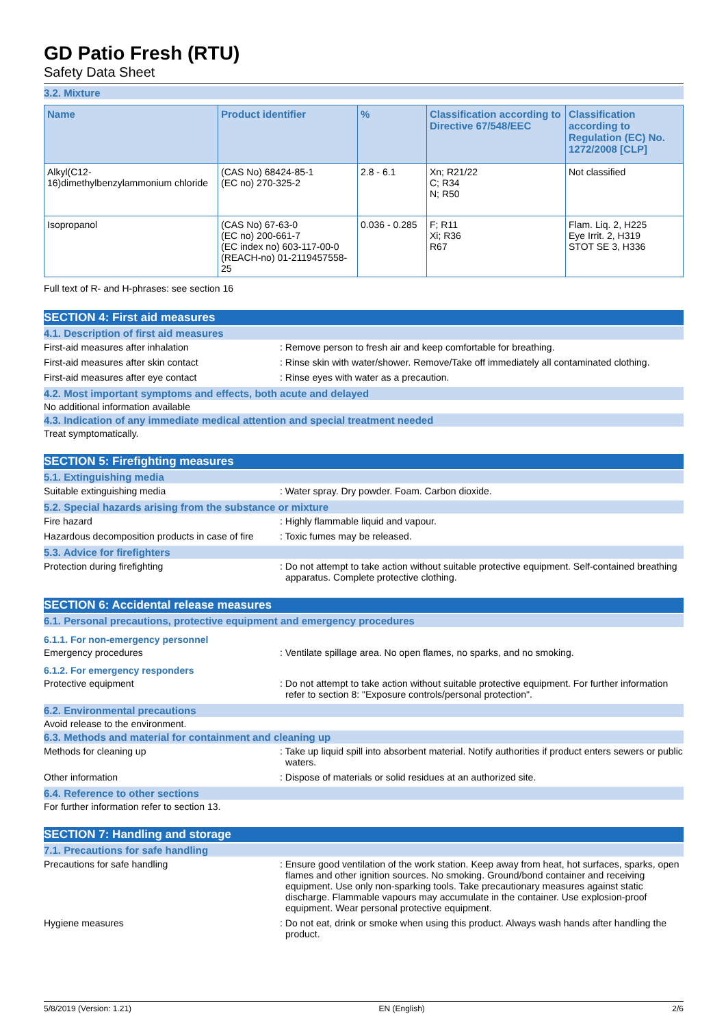GD Patio Fresh (RTU)
Safety Data Sheet
3.2. Mixture
| Name | Product identifier | % | Classification according to Directive 67/548/EEC | Classification according to Regulation (EC) No. 1272/2008 [CLP] |
| --- | --- | --- | --- | --- |
| Alkyl(C12-16)dimethylbenzylammonium chloride | (CAS No) 68424-85-1 (EC no) 270-325-2 | 2.8 - 6.1 | Xn; R21/22 C; R34 N; R50 | Not classified |
| Isopropanol | (CAS No) 67-63-0 (EC no) 200-661-7 (EC index no) 603-117-00-0 (REACH-no) 01-2119457558-25 | 0.036 - 0.285 | F; R11 Xi; R36 R67 | Flam. Liq. 2, H225 Eye Irrit. 2, H319 STOT SE 3, H336 |
Full text of R- and H-phrases: see section 16
SECTION 4: First aid measures
4.1. Description of first aid measures
First-aid measures after inhalation : Remove person to fresh air and keep comfortable for breathing.
First-aid measures after skin contact : Rinse skin with water/shower. Remove/Take off immediately all contaminated clothing.
First-aid measures after eye contact : Rinse eyes with water as a precaution.
4.2. Most important symptoms and effects, both acute and delayed
No additional information available
4.3. Indication of any immediate medical attention and special treatment needed
Treat symptomatically.
SECTION 5: Firefighting measures
5.1. Extinguishing media
Suitable extinguishing media : Water spray. Dry powder. Foam. Carbon dioxide.
5.2. Special hazards arising from the substance or mixture
Fire hazard : Highly flammable liquid and vapour.
Hazardous decomposition products in case of fire
: Toxic fumes may be released.
5.3. Advice for firefighters
Protection during firefighting : Do not attempt to take action without suitable protective equipment. Self-contained breathing apparatus. Complete protective clothing.
SECTION 6: Accidental release measures
6.1. Personal precautions, protective equipment and emergency procedures
6.1.1. For non-emergency personnel
Emergency procedures : Ventilate spillage area. No open flames, no sparks, and no smoking.
6.1.2. For emergency responders
Protective equipment : Do not attempt to take action without suitable protective equipment. For further information refer to section 8: "Exposure controls/personal protection".
6.2. Environmental precautions
Avoid release to the environment.
6.3. Methods and material for containment and cleaning up
Methods for cleaning up : Take up liquid spill into absorbent material. Notify authorities if product enters sewers or public waters.
Other information : Dispose of materials or solid residues at an authorized site.
6.4. Reference to other sections
For further information refer to section 13.
SECTION 7: Handling and storage
7.1. Precautions for safe handling
Precautions for safe handling : Ensure good ventilation of the work station. Keep away from heat, hot surfaces, sparks, open flames and other ignition sources. No smoking. Ground/bond container and receiving equipment. Use only non-sparking tools. Take precautionary measures against static discharge. Flammable vapours may accumulate in the container. Use explosion-proof equipment. Wear personal protective equipment.
Hygiene measures : Do not eat, drink or smoke when using this product. Always wash hands after handling the product.
5/8/2019 (Version: 1.21) EN (English) 2/6